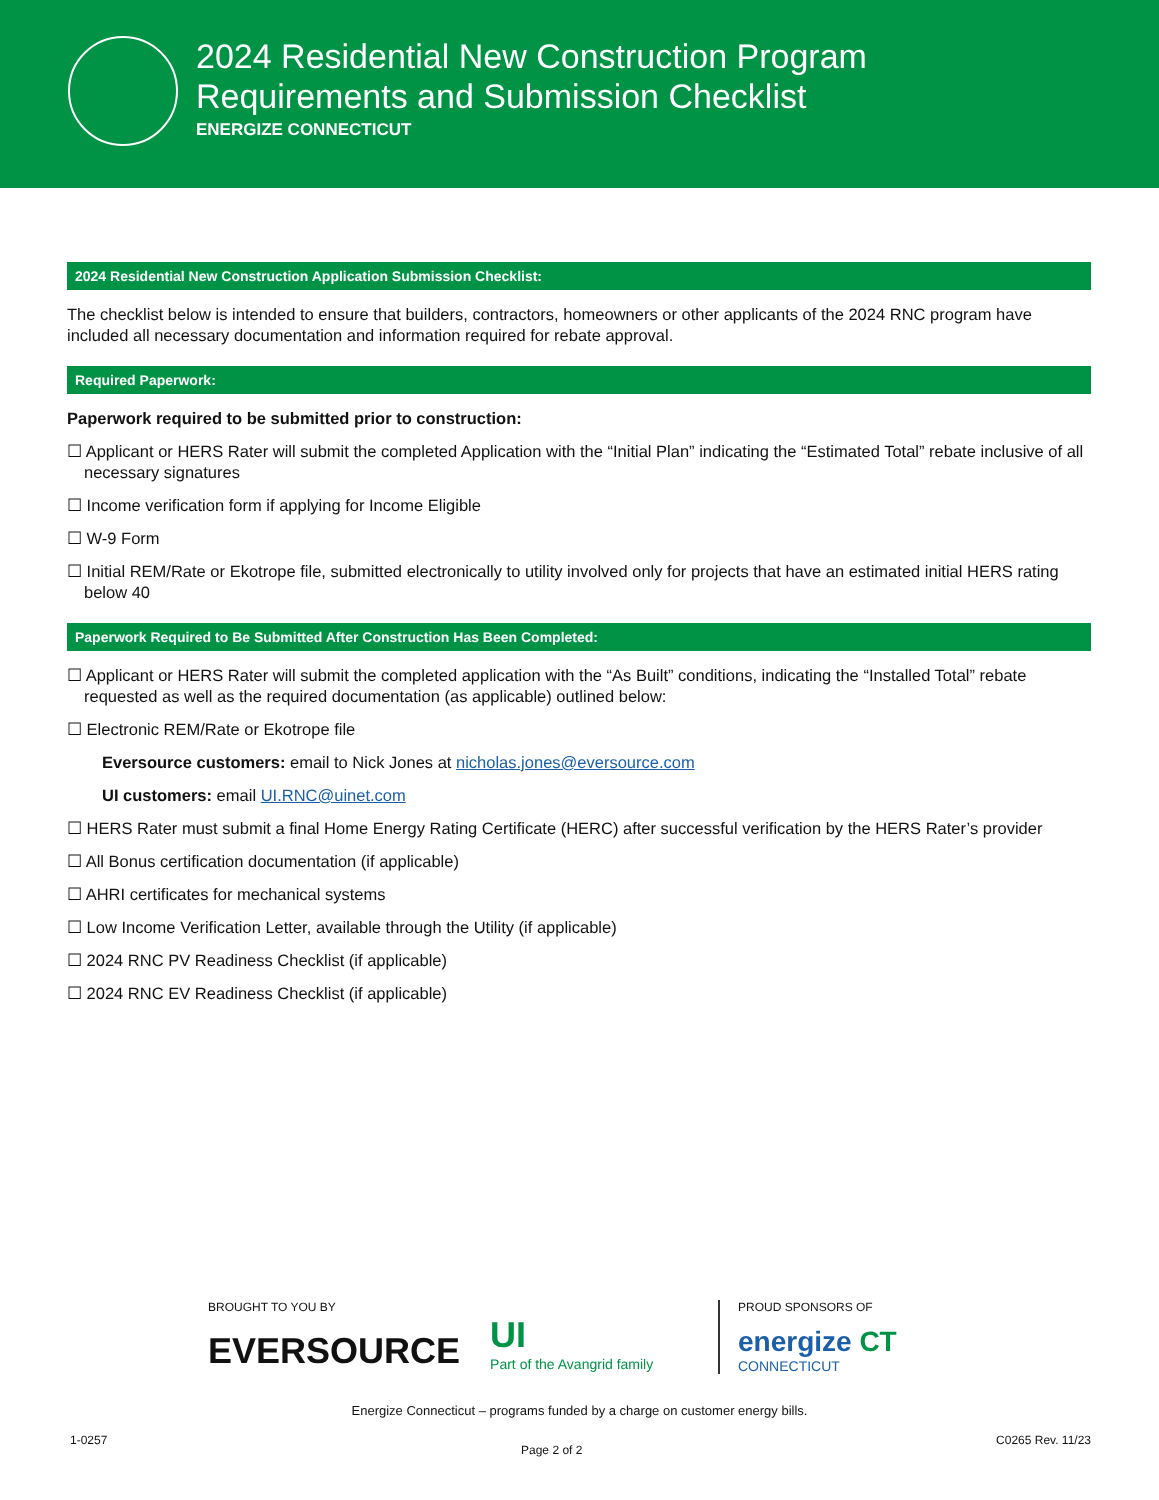2024 Residential New Construction Program
Requirements and Submission Checklist
ENERGIZE CONNECTICUT
2024 Residential New Construction Application Submission Checklist:
The checklist below is intended to ensure that builders, contractors, homeowners or other applicants of the 2024 RNC program have included all necessary documentation and information required for rebate approval.
Required Paperwork:
Paperwork required to be submitted prior to construction:
☐ Applicant or HERS Rater will submit the completed Application with the “Initial Plan” indicating the “Estimated Total” rebate inclusive of all necessary signatures
☐ Income verification form if applying for Income Eligible
☐ W-9 Form
☐ Initial REM/Rate or Ekotrope file, submitted electronically to utility involved only for projects that have an estimated initial HERS rating below 40
Paperwork Required to Be Submitted After Construction Has Been Completed:
☐ Applicant or HERS Rater will submit the completed application with the “As Built” conditions, indicating the “Installed Total” rebate requested as well as the required documentation (as applicable) outlined below:
☐ Electronic REM/Rate or Ekotrope file
Eversource customers: email to Nick Jones at nicholas.jones@eversource.com
UI customers: email UI.RNC@uinet.com
☐ HERS Rater must submit a final Home Energy Rating Certificate (HERC) after successful verification by the HERS Rater’s provider
☐ All Bonus certification documentation (if applicable)
☐ AHRI certificates for mechanical systems
☐ Low Income Verification Letter, available through the Utility (if applicable)
☐ 2024 RNC PV Readiness Checklist (if applicable)
☐ 2024 RNC EV Readiness Checklist (if applicable)
BROUGHT TO YOU BY
EVERSOURCE UI
Part of the Avangrid family
PROUD SPONSORS OF
energize CT
CONNECTICUT
Energize Connecticut – programs funded by a charge on customer energy bills.
1-0257 Page 2 of 2 C0265 Rev. 11/23